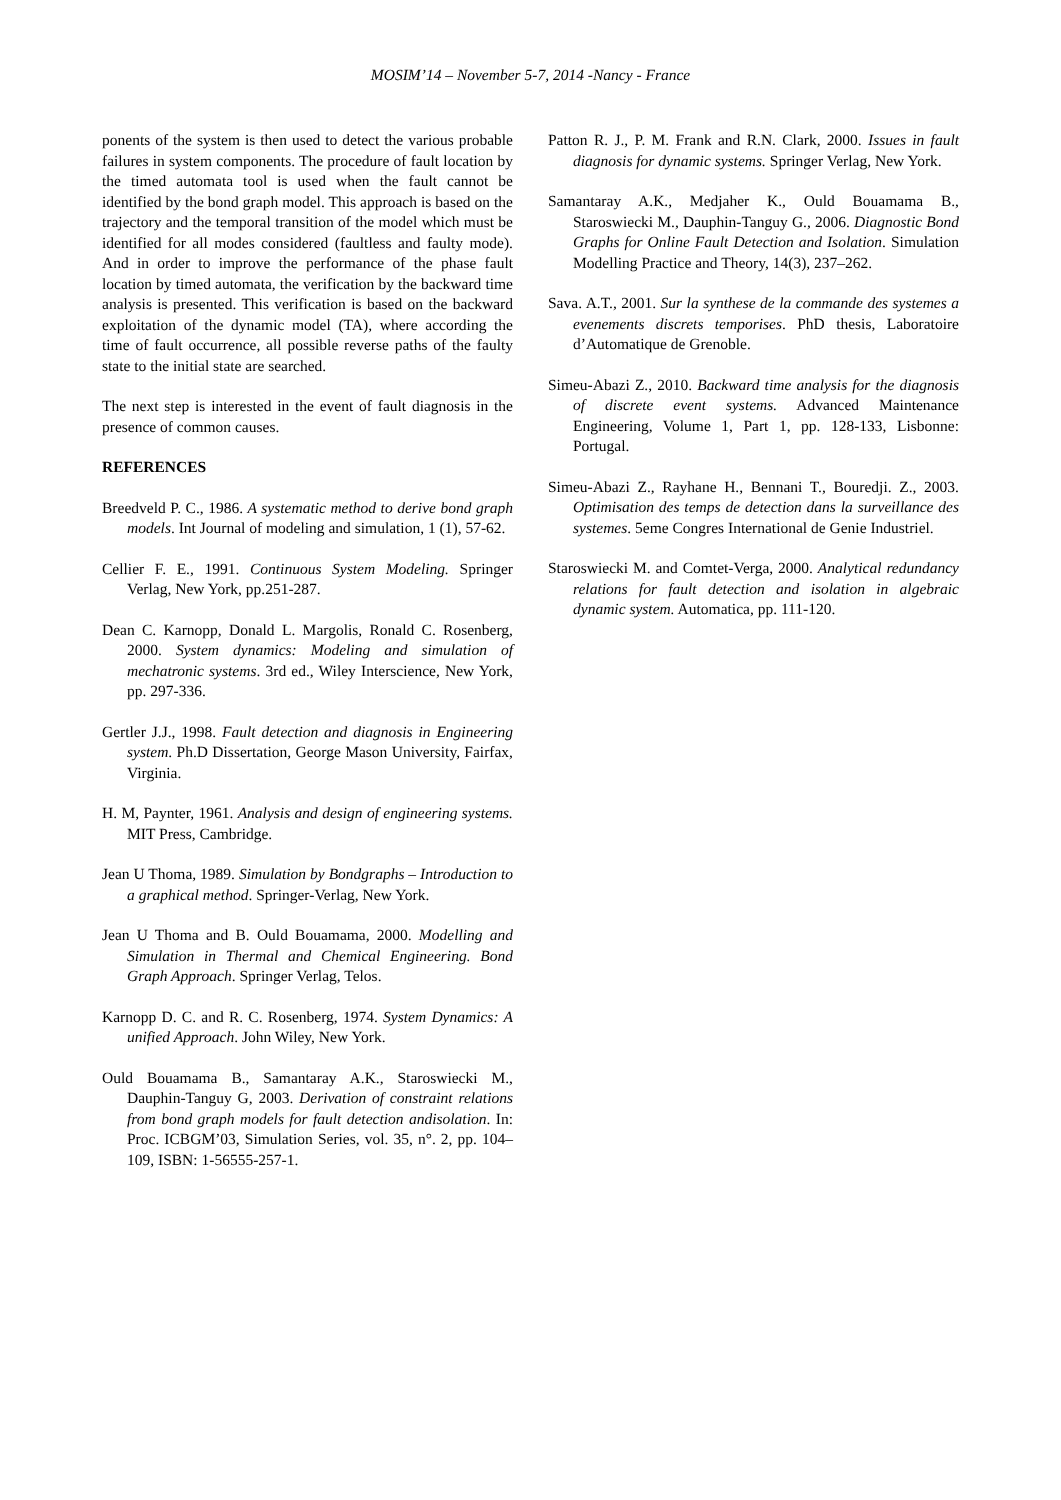MOSIM’14 – November 5-7, 2014 -Nancy - France
ponents of the system is then used to detect the various probable failures in system components. The procedure of fault location by the timed automata tool is used when the fault cannot be identified by the bond graph model. This approach is based on the trajectory and the temporal transition of the model which must be identified for all modes considered (faultless and faulty mode). And in order to improve the performance of the phase fault location by timed automata, the verification by the backward time analysis is presented. This verification is based on the backward exploitation of the dynamic model (TA), where according the time of fault occurrence, all possible reverse paths of the faulty state to the initial state are searched.
The next step is interested in the event of fault diagnosis in the presence of common causes.
REFERENCES
Breedveld P. C., 1986. A systematic method to derive bond graph models. Int Journal of modeling and simulation, 1 (1), 57-62.
Cellier F. E., 1991. Continuous System Modeling. Springer Verlag, New York, pp.251-287.
Dean C. Karnopp, Donald L. Margolis, Ronald C. Rosenberg, 2000. System dynamics: Modeling and simulation of mechatronic systems. 3rd ed., Wiley Interscience, New York, pp. 297-336.
Gertler J.J., 1998. Fault detection and diagnosis in Engineering system. Ph.D Dissertation, George Mason University, Fairfax, Virginia.
H. M, Paynter, 1961. Analysis and design of engineering systems. MIT Press, Cambridge.
Jean U Thoma, 1989. Simulation by Bondgraphs – Introduction to a graphical method. Springer-Verlag, New York.
Jean U Thoma and B. Ould Bouamama, 2000. Modelling and Simulation in Thermal and Chemical Engineering. Bond Graph Approach. Springer Verlag, Telos.
Karnopp D. C. and R. C. Rosenberg, 1974. System Dynamics: A unified Approach. John Wiley, New York.
Ould Bouamama B., Samantaray A.K., Staroswiecki M., Dauphin-Tanguy G, 2003. Derivation of constraint relations from bond graph models for fault detection andisolation. In: Proc. ICBGM’03, Simulation Series, vol. 35, n°. 2, pp. 104–109, ISBN: 1-56555-257-1.
Patton R. J., P. M. Frank and R.N. Clark, 2000. Issues in fault diagnosis for dynamic systems. Springer Verlag, New York.
Samantaray A.K., Medjaher K., Ould Bouamama B., Staroswiecki M., Dauphin-Tanguy G., 2006. Diagnostic Bond Graphs for Online Fault Detection and Isolation. Simulation Modelling Practice and Theory, 14(3), 237–262.
Sava. A.T., 2001. Sur la synthese de la commande des systemes a evenements discrets temporises. PhD thesis, Laboratoire d’Automatique de Grenoble.
Simeu-Abazi Z., 2010. Backward time analysis for the diagnosis of discrete event systems. Advanced Maintenance Engineering, Volume 1, Part 1, pp. 128-133, Lisbonne: Portugal.
Simeu-Abazi Z., Rayhane H., Bennani T., Bouredji. Z., 2003. Optimisation des temps de detection dans la surveillance des systemes. 5eme Congres International de Genie Industriel.
Staroswiecki M. and Comtet-Verga, 2000. Analytical redundancy relations for fault detection and isolation in algebraic dynamic system. Automatica, pp. 111-120.